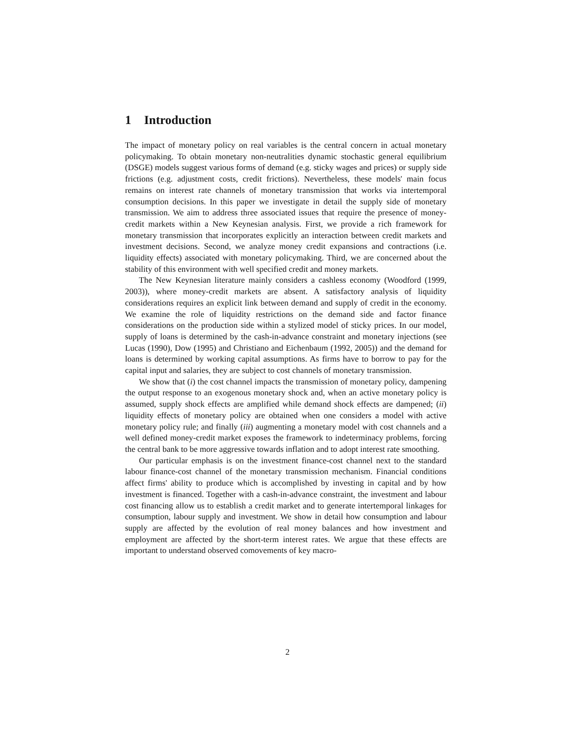1 Introduction
The impact of monetary policy on real variables is the central concern in actual monetary policymaking. To obtain monetary non-neutralities dynamic stochastic general equilibrium (DSGE) models suggest various forms of demand (e.g. sticky wages and prices) or supply side frictions (e.g. adjustment costs, credit frictions). Nevertheless, these models' main focus remains on interest rate channels of monetary transmission that works via intertemporal consumption decisions. In this paper we investigate in detail the supply side of monetary transmission. We aim to address three associated issues that require the presence of money-credit markets within a New Keynesian analysis. First, we provide a rich framework for monetary transmission that incorporates explicitly an interaction between credit markets and investment decisions. Second, we analyze money credit expansions and contractions (i.e. liquidity effects) associated with monetary policymaking. Third, we are concerned about the stability of this environment with well specified credit and money markets.
The New Keynesian literature mainly considers a cashless economy (Woodford (1999, 2003)), where money-credit markets are absent. A satisfactory analysis of liquidity considerations requires an explicit link between demand and supply of credit in the economy. We examine the role of liquidity restrictions on the demand side and factor finance considerations on the production side within a stylized model of sticky prices. In our model, supply of loans is determined by the cash-in-advance constraint and monetary injections (see Lucas (1990), Dow (1995) and Christiano and Eichenbaum (1992, 2005)) and the demand for loans is determined by working capital assumptions. As firms have to borrow to pay for the capital input and salaries, they are subject to cost channels of monetary transmission.
We show that (i) the cost channel impacts the transmission of monetary policy, dampening the output response to an exogenous monetary shock and, when an active monetary policy is assumed, supply shock effects are amplified while demand shock effects are dampened; (ii) liquidity effects of monetary policy are obtained when one considers a model with active monetary policy rule; and finally (iii) augmenting a monetary model with cost channels and a well defined money-credit market exposes the framework to indeterminacy problems, forcing the central bank to be more aggressive towards inflation and to adopt interest rate smoothing.
Our particular emphasis is on the investment finance-cost channel next to the standard labour finance-cost channel of the monetary transmission mechanism. Financial conditions affect firms' ability to produce which is accomplished by investing in capital and by how investment is financed. Together with a cash-in-advance constraint, the investment and labour cost financing allow us to establish a credit market and to generate intertemporal linkages for consumption, labour supply and investment. We show in detail how consumption and labour supply are affected by the evolution of real money balances and how investment and employment are affected by the short-term interest rates. We argue that these effects are important to understand observed comovements of key macro-
2